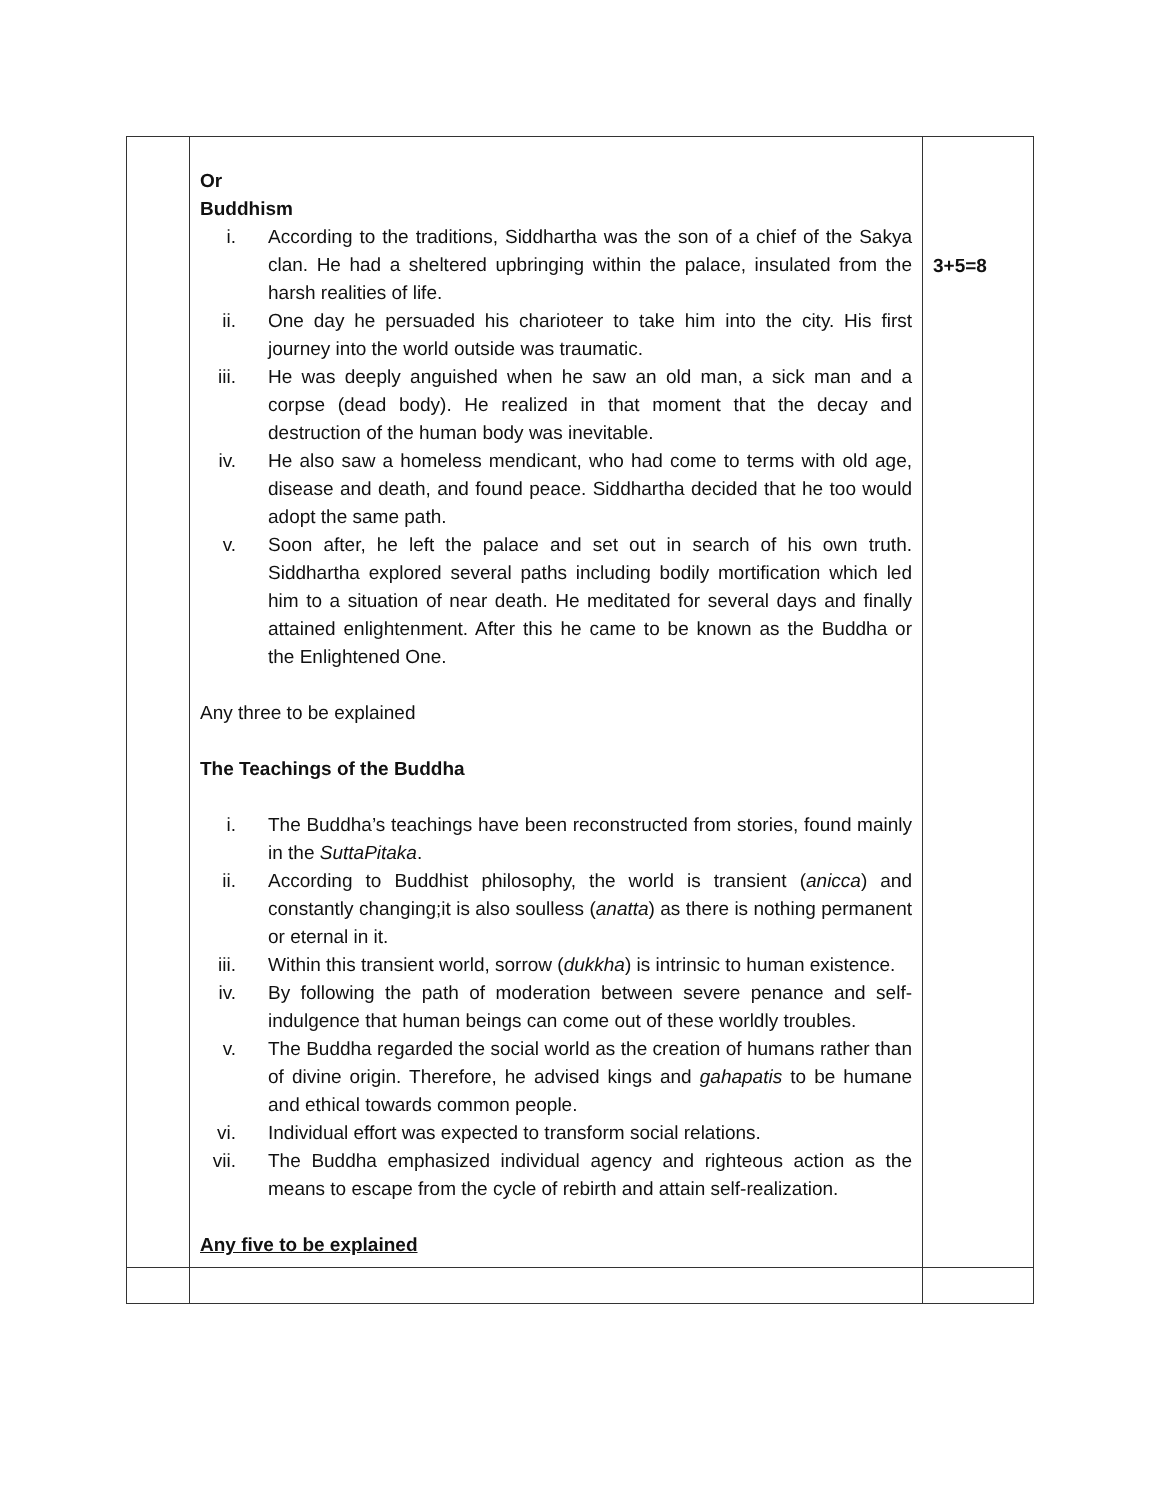| | Or Buddhism i. According to the traditions, Siddhartha was the son of a chief of the Sakya clan. He had a sheltered upbringing within the palace, insulated from the harsh realities of life. ii. One day he persuaded his charioteer to take him into the city. His first journey into the world outside was traumatic. iii. He was deeply anguished when he saw an old man, a sick man and a corpse (dead body). He realized in that moment that the decay and destruction of the human body was inevitable. iv. He also saw a homeless mendicant, who had come to terms with old age, disease and death, and found peace. Siddhartha decided that he too would adopt the same path. v. Soon after, he left the palace and set out in search of his own truth. Siddhartha explored several paths including bodily mortification which led him to a situation of near death. He meditated for several days and finally attained enlightenment. After this he came to be known as the Buddha or the Enlightened One. Any three to be explained The Teachings of the Buddha i. The Buddha’s teachings have been reconstructed from stories, found mainly in the SuttaPitaka . ii. According to Buddhist philosophy, the world is transient ( anicca ) and constantly changing;it is also soulless ( anatta ) as there is nothing permanent or eternal in it. iii. Within this transient world, sorrow ( dukkha ) is intrinsic to human existence. iv. By following the path of moderation between severe penance and self-indulgence that human beings can come out of these worldly troubles. v. The Buddha regarded the social world as the creation of humans rather than of divine origin. Therefore, he advised kings and gahapatis to be humane and ethical towards common people. vi. Individual effort was expected to transform social relations. vii. The Buddha emphasized individual agency and righteous action as the means to escape from the cycle of rebirth and attain self-realization. Any five to be explained | 3+5=8 |